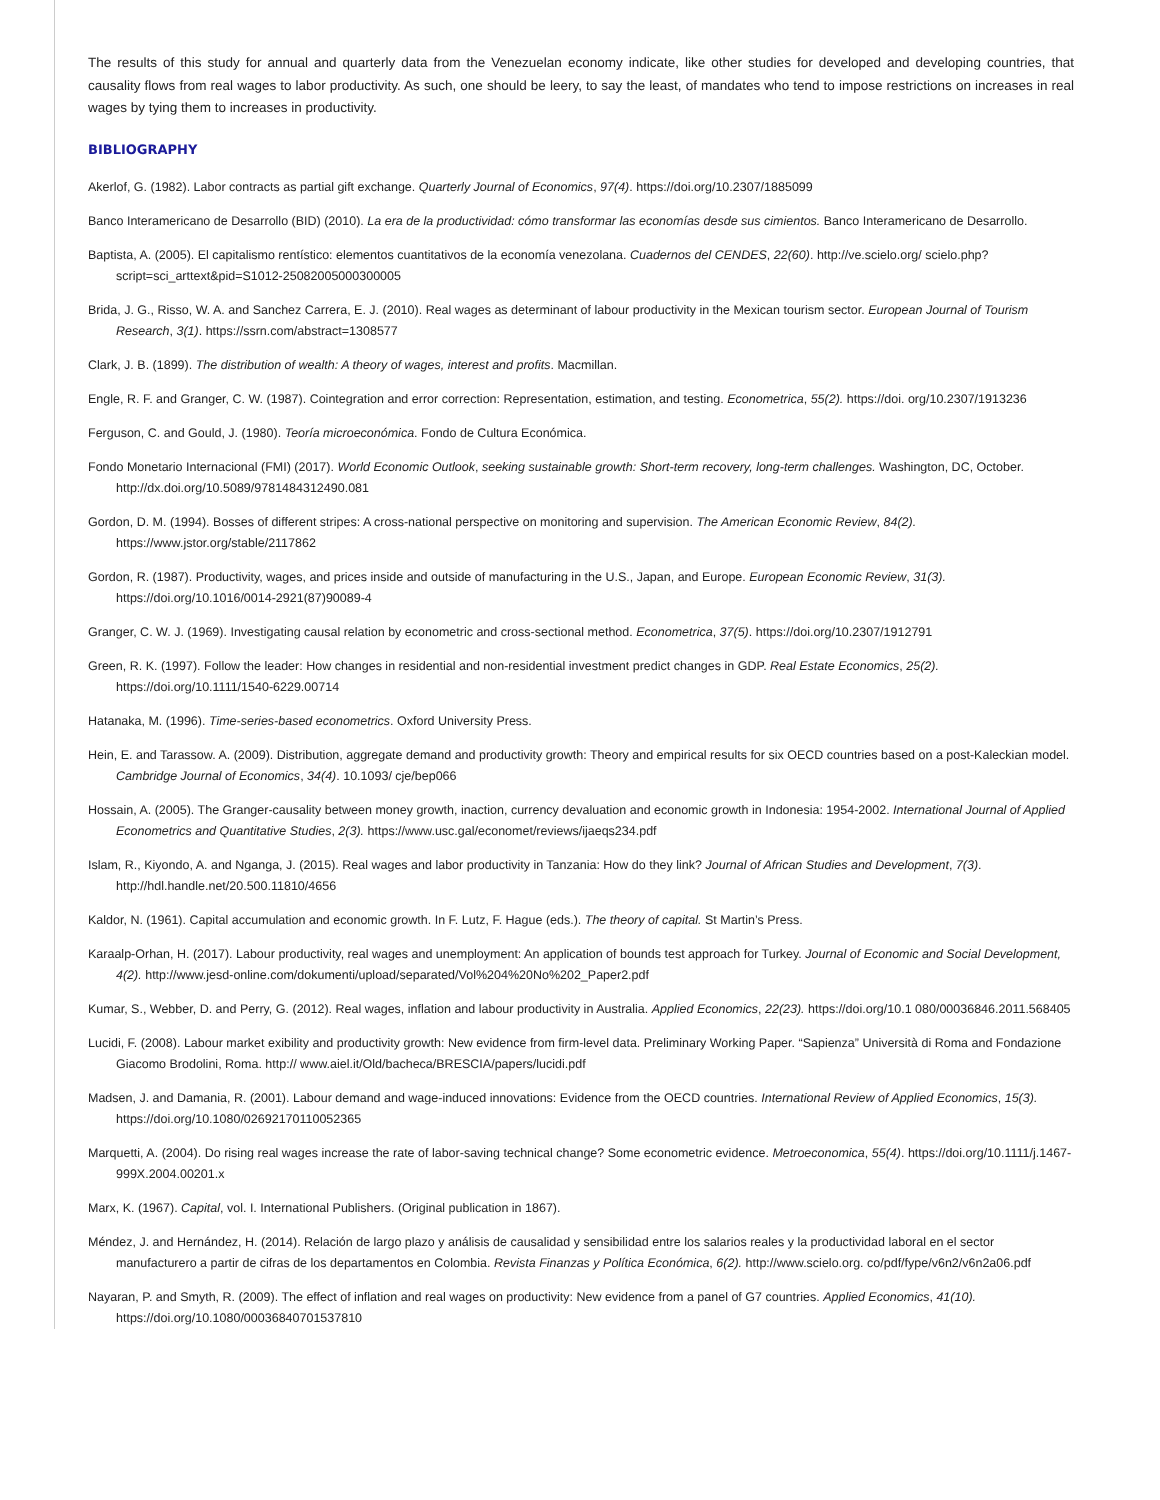The results of this study for annual and quarterly data from the Venezuelan economy indicate, like other studies for developed and developing countries, that causality flows from real wages to labor productivity. As such, one should be leery, to say the least, of mandates who tend to impose restrictions on increases in real wages by tying them to increases in productivity.
BIBLIOGRAPHY
Akerlof, G. (1982). Labor contracts as partial gift exchange. Quarterly Journal of Economics, 97(4). https://doi.org/10.2307/1885099
Banco Interamericano de Desarrollo (BID) (2010). La era de la productividad: cómo transformar las economías desde sus cimientos. Banco Interamericano de Desarrollo.
Baptista, A. (2005). El capitalismo rentístico: elementos cuantitativos de la economía venezolana. Cuadernos del CENDES, 22(60). http://ve.scielo.org/ scielo.php?script=sci_arttext&pid=S1012-25082005000300005
Brida, J. G., Risso, W. A. and Sanchez Carrera, E. J. (2010). Real wages as determinant of labour productivity in the Mexican tourism sector. European Journal of Tourism Research, 3(1). https://ssrn.com/abstract=1308577
Clark, J. B. (1899). The distribution of wealth: A theory of wages, interest and profits. Macmillan.
Engle, R. F. and Granger, C. W. (1987). Cointegration and error correction: Representation, estimation, and testing. Econometrica, 55(2). https://doi. org/10.2307/1913236
Ferguson, C. and Gould, J. (1980). Teoría microeconómica. Fondo de Cultura Económica.
Fondo Monetario Internacional (FMI) (2017). World Economic Outlook, seeking sustainable growth: Short-term recovery, long-term challenges. Washington, DC, October. http://dx.doi.org/10.5089/9781484312490.081
Gordon, D. M. (1994). Bosses of different stripes: A cross-national perspective on monitoring and supervision. The American Economic Review, 84(2). https://www.jstor.org/stable/2117862
Gordon, R. (1987). Productivity, wages, and prices inside and outside of manufacturing in the U.S., Japan, and Europe. European Economic Review, 31(3). https://doi.org/10.1016/0014-2921(87)90089-4
Granger, C. W. J. (1969). Investigating causal relation by econometric and cross-sectional method. Econometrica, 37(5). https://doi.org/10.2307/1912791
Green, R. K. (1997). Follow the leader: How changes in residential and non-residential investment predict changes in GDP. Real Estate Economics, 25(2). https://doi.org/10.1111/1540-6229.00714
Hatanaka, M. (1996). Time-series-based econometrics. Oxford University Press.
Hein, E. and Tarassow. A. (2009). Distribution, aggregate demand and productivity growth: Theory and empirical results for six OECD countries based on a post-Kaleckian model. Cambridge Journal of Economics, 34(4). 10.1093/ cje/bep066
Hossain, A. (2005). The Granger-causality between money growth, inaction, currency devaluation and economic growth in Indonesia: 1954-2002. International Journal of Applied Econometrics and Quantitative Studies, 2(3). https://www.usc.gal/economet/reviews/ijaeqs234.pdf
Islam, R., Kiyondo, A. and Nganga, J. (2015). Real wages and labor productivity in Tanzania: How do they link? Journal of African Studies and Development, 7(3). http://hdl.handle.net/20.500.11810/4656
Kaldor, N. (1961). Capital accumulation and economic growth. In F. Lutz, F. Hague (eds.). The theory of capital. St Martin’s Press.
Karaalp-Orhan, H. (2017). Labour productivity, real wages and unemployment: An application of bounds test approach for Turkey. Journal of Economic and Social Development, 4(2). http://www.jesd-online.com/dokumenti/upload/separated/Vol%204%20No%202_Paper2.pdf
Kumar, S., Webber, D. and Perry, G. (2012). Real wages, inflation and labour productivity in Australia. Applied Economics, 22(23). https://doi.org/10.1 080/00036846.2011.568405
Lucidi, F. (2008). Labour market exibility and productivity growth: New evidence from firm-level data. Preliminary Working Paper. “Sapienza” Università di Roma and Fondazione Giacomo Brodolini, Roma. http:// www.aiel.it/Old/bacheca/BRESCIA/papers/lucidi.pdf
Madsen, J. and Damania, R. (2001). Labour demand and wage-induced innovations: Evidence from the OECD countries. International Review of Applied Economics, 15(3). https://doi.org/10.1080/02692170110052365
Marquetti, A. (2004). Do rising real wages increase the rate of labor-saving technical change? Some econometric evidence. Metroeconomica, 55(4). https://doi.org/10.1111/j.1467-999X.2004.00201.x
Marx, K. (1967). Capital, vol. I. International Publishers. (Original publication in 1867).
Méndez, J. and Hernández, H. (2014). Relación de largo plazo y análisis de causalidad y sensibilidad entre los salarios reales y la productividad laboral en el sector manufacturero a partir de cifras de los departamentos en Colombia. Revista Finanzas y Política Económica, 6(2). http://www.scielo.org. co/pdf/fype/v6n2/v6n2a06.pdf
Nayaran, P. and Smyth, R. (2009). The effect of inflation and real wages on productivity: New evidence from a panel of G7 countries. Applied Economics, 41(10). https://doi.org/10.1080/00036840701537810